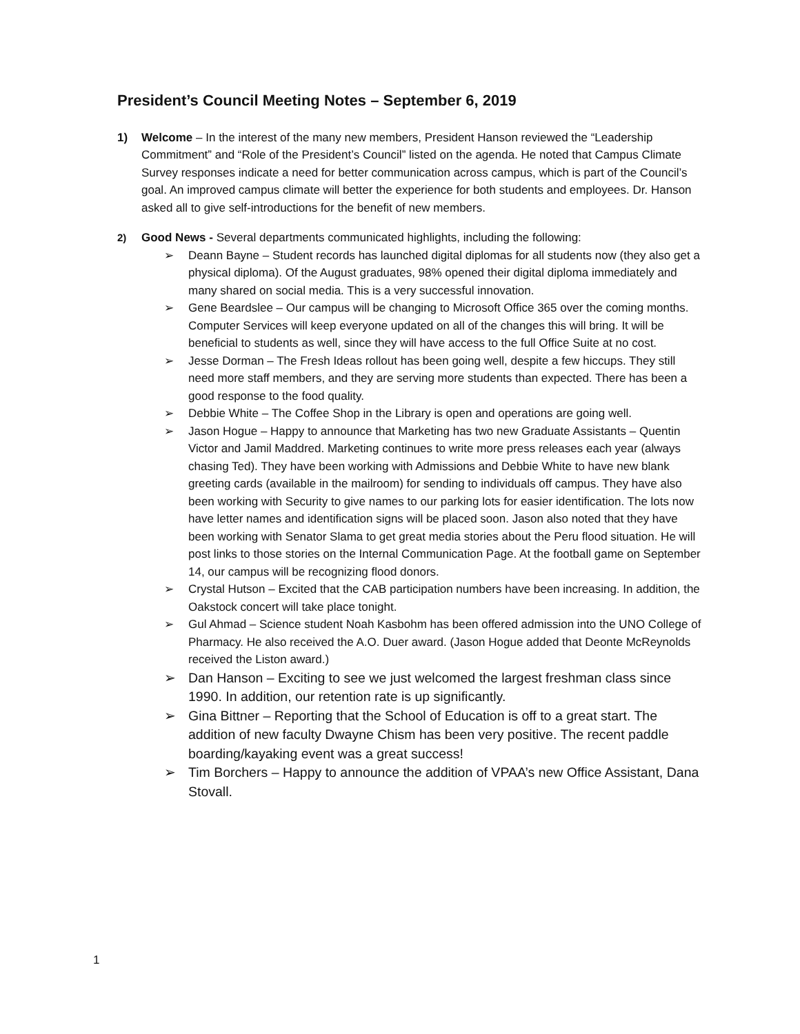President’s Council Meeting Notes – September 6, 2019
1) Welcome – In the interest of the many new members, President Hanson reviewed the “Leadership Commitment” and “Role of the President’s Council” listed on the agenda. He noted that Campus Climate Survey responses indicate a need for better communication across campus, which is part of the Council’s goal. An improved campus climate will better the experience for both students and employees. Dr. Hanson asked all to give self-introductions for the benefit of new members.
2) Good News - Several departments communicated highlights, including the following:
➢ Deann Bayne – Student records has launched digital diplomas for all students now (they also get a physical diploma). Of the August graduates, 98% opened their digital diploma immediately and many shared on social media. This is a very successful innovation.
➢ Gene Beardslee – Our campus will be changing to Microsoft Office 365 over the coming months. Computer Services will keep everyone updated on all of the changes this will bring. It will be beneficial to students as well, since they will have access to the full Office Suite at no cost.
➢ Jesse Dorman – The Fresh Ideas rollout has been going well, despite a few hiccups. They still need more staff members, and they are serving more students than expected. There has been a good response to the food quality.
➢ Debbie White – The Coffee Shop in the Library is open and operations are going well.
➢ Jason Hogue – Happy to announce that Marketing has two new Graduate Assistants – Quentin Victor and Jamil Maddred. Marketing continues to write more press releases each year (always chasing Ted). They have been working with Admissions and Debbie White to have new blank greeting cards (available in the mailroom) for sending to individuals off campus. They have also been working with Security to give names to our parking lots for easier identification. The lots now have letter names and identification signs will be placed soon. Jason also noted that they have been working with Senator Slama to get great media stories about the Peru flood situation. He will post links to those stories on the Internal Communication Page. At the football game on September 14, our campus will be recognizing flood donors.
➢ Crystal Hutson – Excited that the CAB participation numbers have been increasing. In addition, the Oakstock concert will take place tonight.
➢ Gul Ahmad – Science student Noah Kasbohm has been offered admission into the UNO College of Pharmacy. He also received the A.O. Duer award. (Jason Hogue added that Deonte McReynolds received the Liston award.)
➢ Dan Hanson – Exciting to see we just welcomed the largest freshman class since 1990. In addition, our retention rate is up significantly.
➢ Gina Bittner – Reporting that the School of Education is off to a great start. The addition of new faculty Dwayne Chism has been very positive. The recent paddle boarding/kayaking event was a great success!
➢ Tim Borchers – Happy to announce the addition of VPAA’s new Office Assistant, Dana Stovall.
1